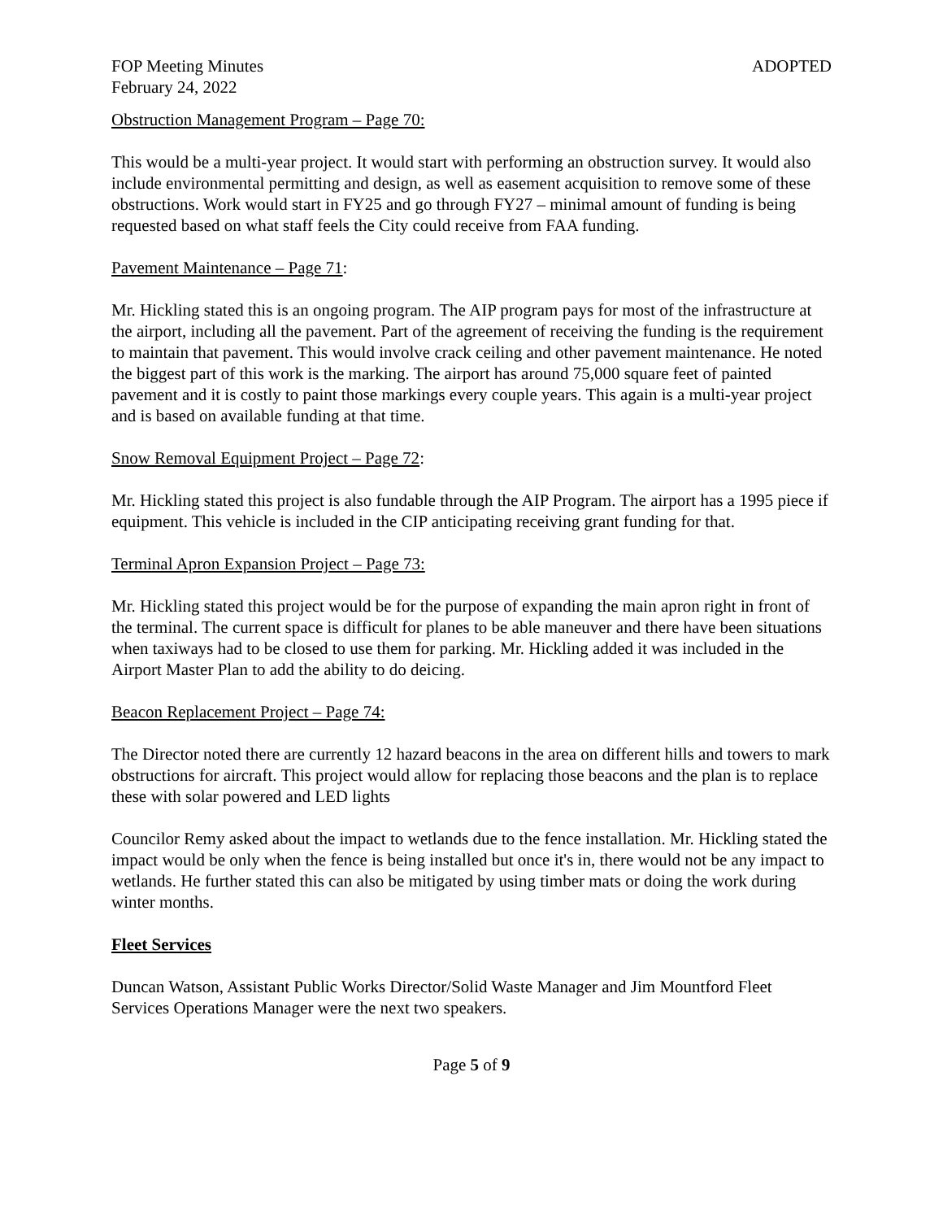FOP Meeting Minutes ADOPTED
February 24, 2022
Obstruction Management Program – Page 70:
This would be a multi-year project. It would start with performing an obstruction survey. It would also include environmental permitting and design, as well as easement acquisition to remove some of these obstructions. Work would start in FY25 and go through FY27 – minimal amount of funding is being requested based on what staff feels the City could receive from FAA funding.
Pavement Maintenance – Page 71:
Mr. Hickling stated this is an ongoing program. The AIP program pays for most of the infrastructure at the airport, including all the pavement. Part of the agreement of receiving the funding is the requirement to maintain that pavement. This would involve crack ceiling and other pavement maintenance. He noted the biggest part of this work is the marking. The airport has around 75,000 square feet of painted pavement and it is costly to paint those markings every couple years. This again is a multi-year project and is based on available funding at that time.
Snow Removal Equipment Project – Page 72:
Mr. Hickling stated this project is also fundable through the AIP Program. The airport has a 1995 piece if equipment. This vehicle is included in the CIP anticipating receiving grant funding for that.
Terminal Apron Expansion Project – Page 73:
Mr. Hickling stated this project would be for the purpose of expanding the main apron right in front of the terminal. The current space is difficult for planes to be able maneuver and there have been situations when taxiways had to be closed to use them for parking. Mr. Hickling added it was included in the Airport Master Plan to add the ability to do deicing.
Beacon Replacement Project – Page 74:
The Director noted there are currently 12 hazard beacons in the area on different hills and towers to mark obstructions for aircraft. This project would allow for replacing those beacons and the plan is to replace these with solar powered and LED lights
Councilor Remy asked about the impact to wetlands due to the fence installation. Mr. Hickling stated the impact would be only when the fence is being installed but once it's in, there would not be any impact to wetlands. He further stated this can also be mitigated by using timber mats or doing the work during winter months.
Fleet Services
Duncan Watson, Assistant Public Works Director/Solid Waste Manager and Jim Mountford Fleet Services Operations Manager were the next two speakers.
Page 5 of 9